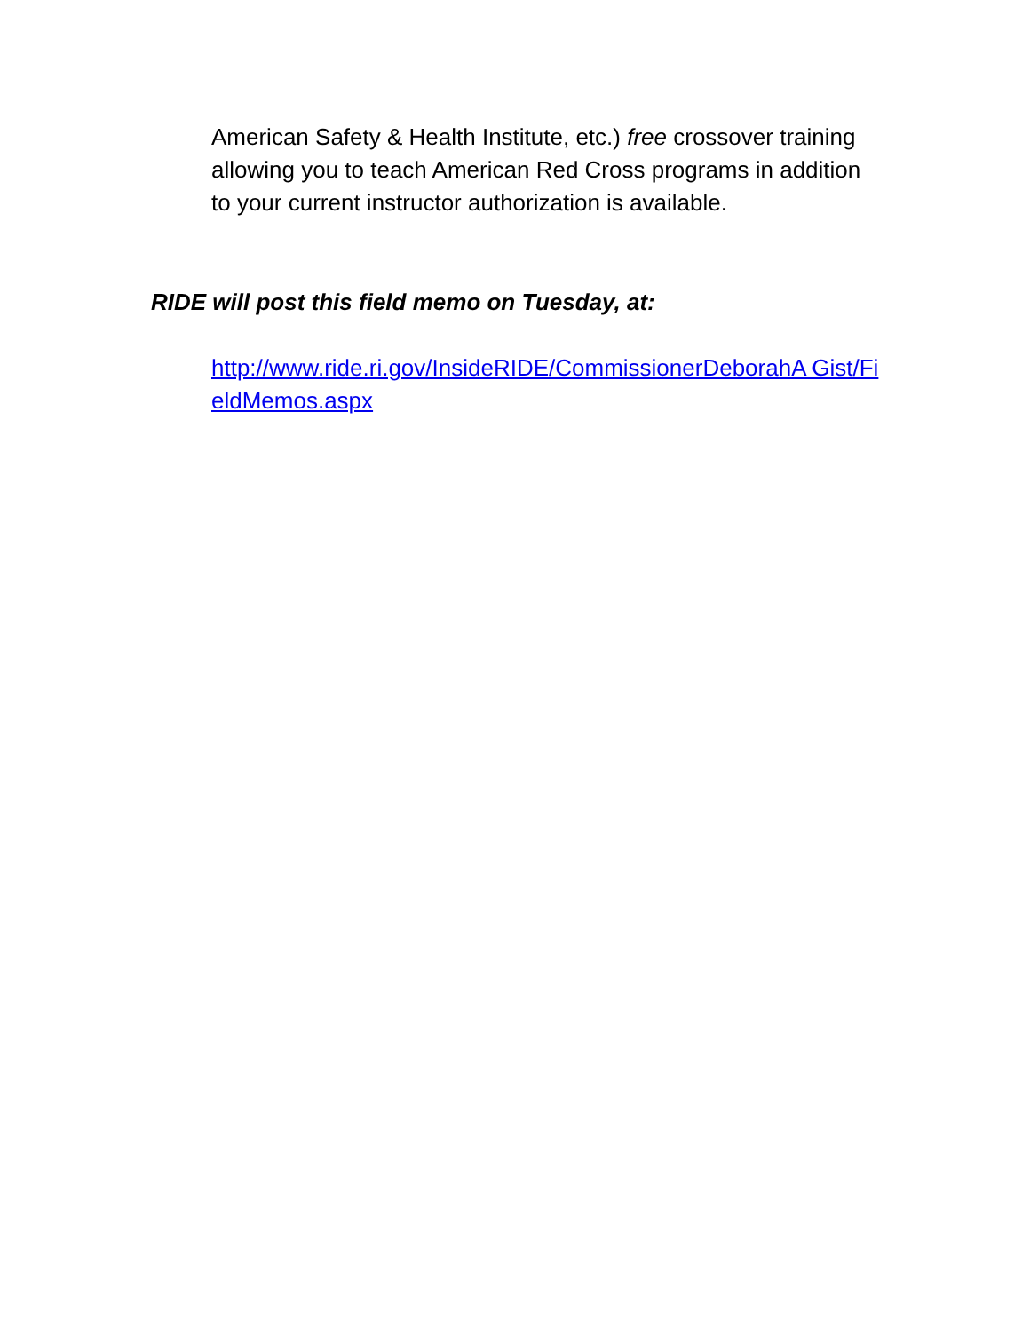American Safety & Health Institute, etc.) free crossover training allowing you to teach American Red Cross programs in addition to your current instructor authorization is available.
RIDE will post this field memo on Tuesday, at:
http://www.ride.ri.gov/InsideRIDE/CommissionerDeborahA Gist/FieldMemos.aspx